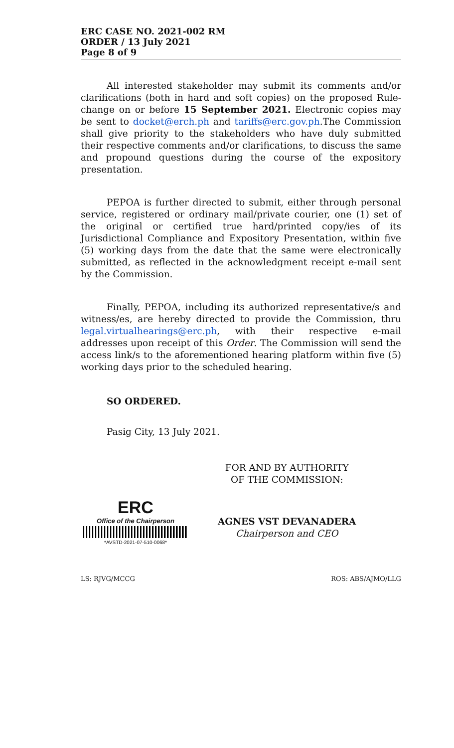ERC CASE NO. 2021-002 RM
ORDER / 13 July 2021
Page 8 of 9
All interested stakeholder may submit its comments and/or clarifications (both in hard and soft copies) on the proposed Rule-change on or before 15 September 2021. Electronic copies may be sent to docket@erch.ph and tariffs@erc.gov.ph.The Commission shall give priority to the stakeholders who have duly submitted their respective comments and/or clarifications, to discuss the same and propound questions during the course of the expository presentation.
PEPOA is further directed to submit, either through personal service, registered or ordinary mail/private courier, one (1) set of the original or certified true hard/printed copy/ies of its Jurisdictional Compliance and Expository Presentation, within five (5) working days from the date that the same were electronically submitted, as reflected in the acknowledgment receipt e-mail sent by the Commission.
Finally, PEPOA, including its authorized representative/s and witness/es, are hereby directed to provide the Commission, thru legal.virtualhearings@erc.ph, with their respective e-mail addresses upon receipt of this Order. The Commission will send the access link/s to the aforementioned hearing platform within five (5) working days prior to the scheduled hearing.
SO ORDERED.
Pasig City, 13 July 2021.
ERC
Office of the Chairperson
*AVSTD-2021-07-510-0068*
FOR AND BY AUTHORITY
OF THE COMMISSION:
AGNES VST DEVANADERA
Chairperson and CEO
LS: RJVG/MCCG ROS: ABS/AJMO/LLG